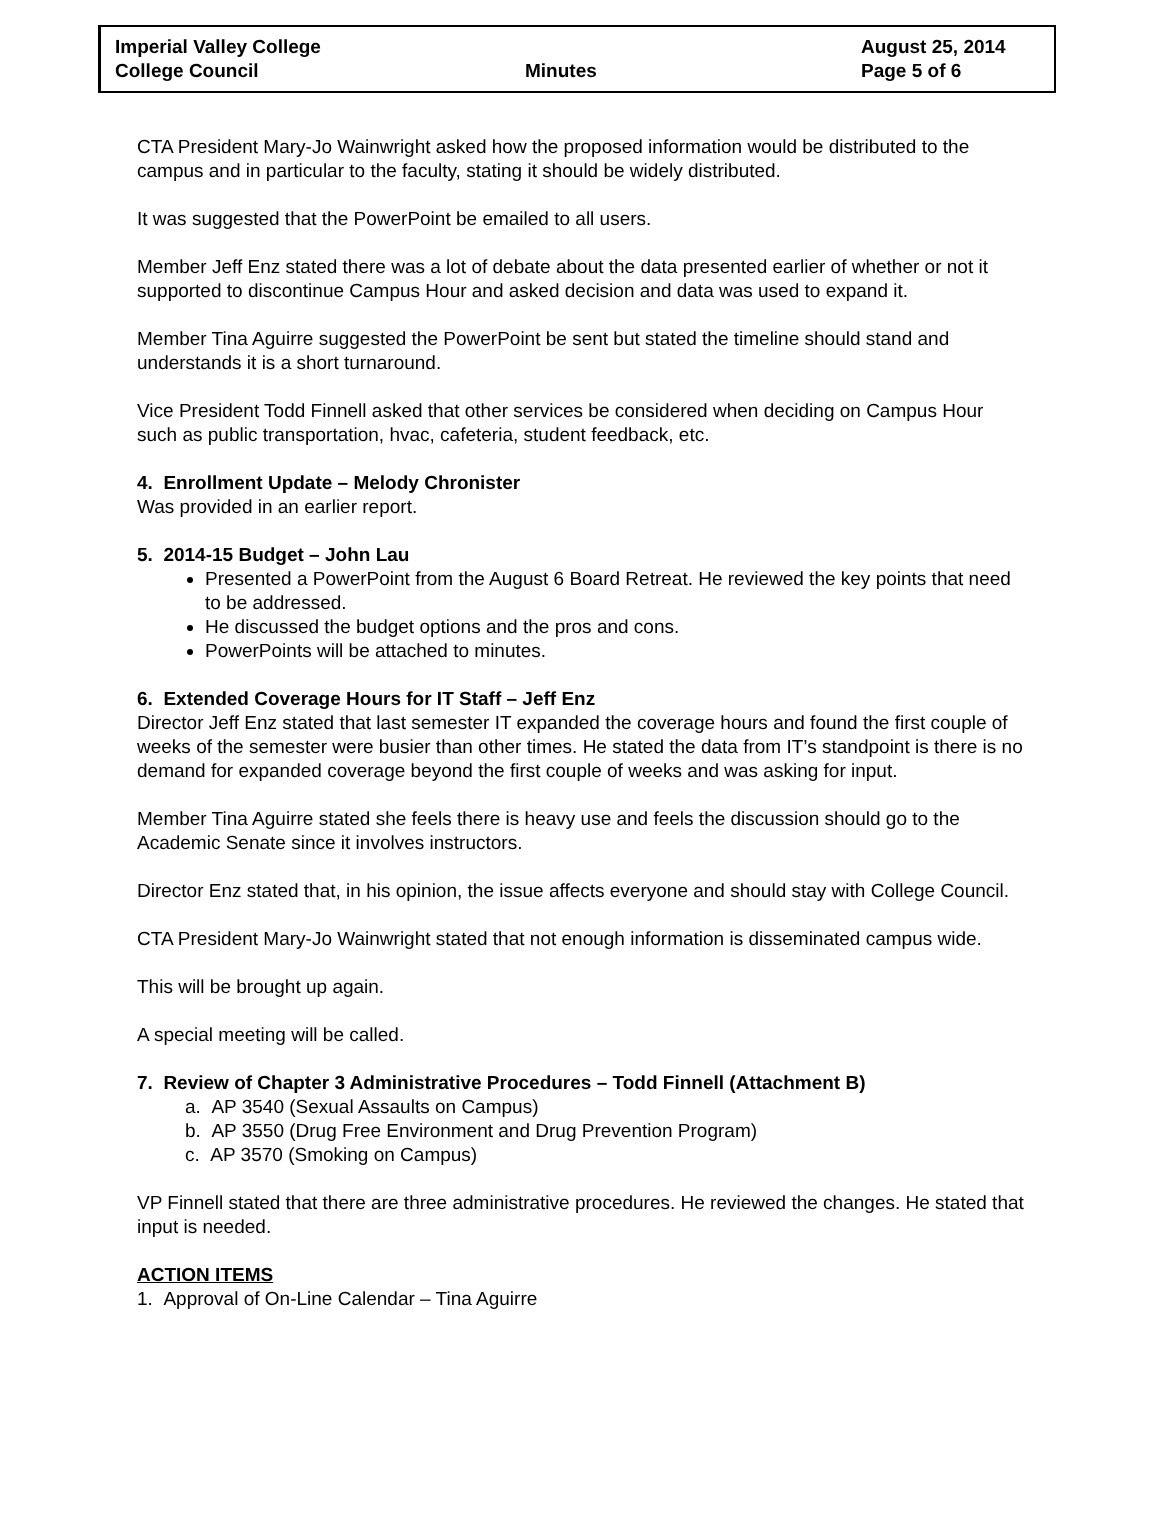Imperial Valley College
College Council
Minutes
August 25, 2014
Page 5 of 6
CTA President Mary-Jo Wainwright asked how the proposed information would be distributed to the campus and in particular to the faculty, stating it should be widely distributed.
It was suggested that the PowerPoint be emailed to all users.
Member Jeff Enz stated there was a lot of debate about the data presented earlier of whether or not it supported to discontinue Campus Hour and asked decision and data was used to expand it.
Member Tina Aguirre suggested the PowerPoint be sent but stated the timeline should stand and understands it is a short turnaround.
Vice President Todd Finnell asked that other services be considered when deciding on Campus Hour such as public transportation, hvac, cafeteria, student feedback, etc.
4. Enrollment Update – Melody Chronister
Was provided in an earlier report.
5. 2014-15 Budget – John Lau
Presented a PowerPoint from the August 6 Board Retreat. He reviewed the key points that need to be addressed.
He discussed the budget options and the pros and cons.
PowerPoints will be attached to minutes.
6. Extended Coverage Hours for IT Staff – Jeff Enz
Director Jeff Enz stated that last semester IT expanded the coverage hours and found the first couple of weeks of the semester were busier than other times. He stated the data from IT’s standpoint is there is no demand for expanded coverage beyond the first couple of weeks and was asking for input.
Member Tina Aguirre stated she feels there is heavy use and feels the discussion should go to the Academic Senate since it involves instructors.
Director Enz stated that, in his opinion, the issue affects everyone and should stay with College Council.
CTA President Mary-Jo Wainwright stated that not enough information is disseminated campus wide.
This will be brought up again.
A special meeting will be called.
7. Review of Chapter 3 Administrative Procedures – Todd Finnell (Attachment B)
a. AP 3540 (Sexual Assaults on Campus)
b. AP 3550 (Drug Free Environment and Drug Prevention Program)
c. AP 3570 (Smoking on Campus)
VP Finnell stated that there are three administrative procedures. He reviewed the changes. He stated that input is needed.
ACTION ITEMS
1. Approval of On-Line Calendar – Tina Aguirre